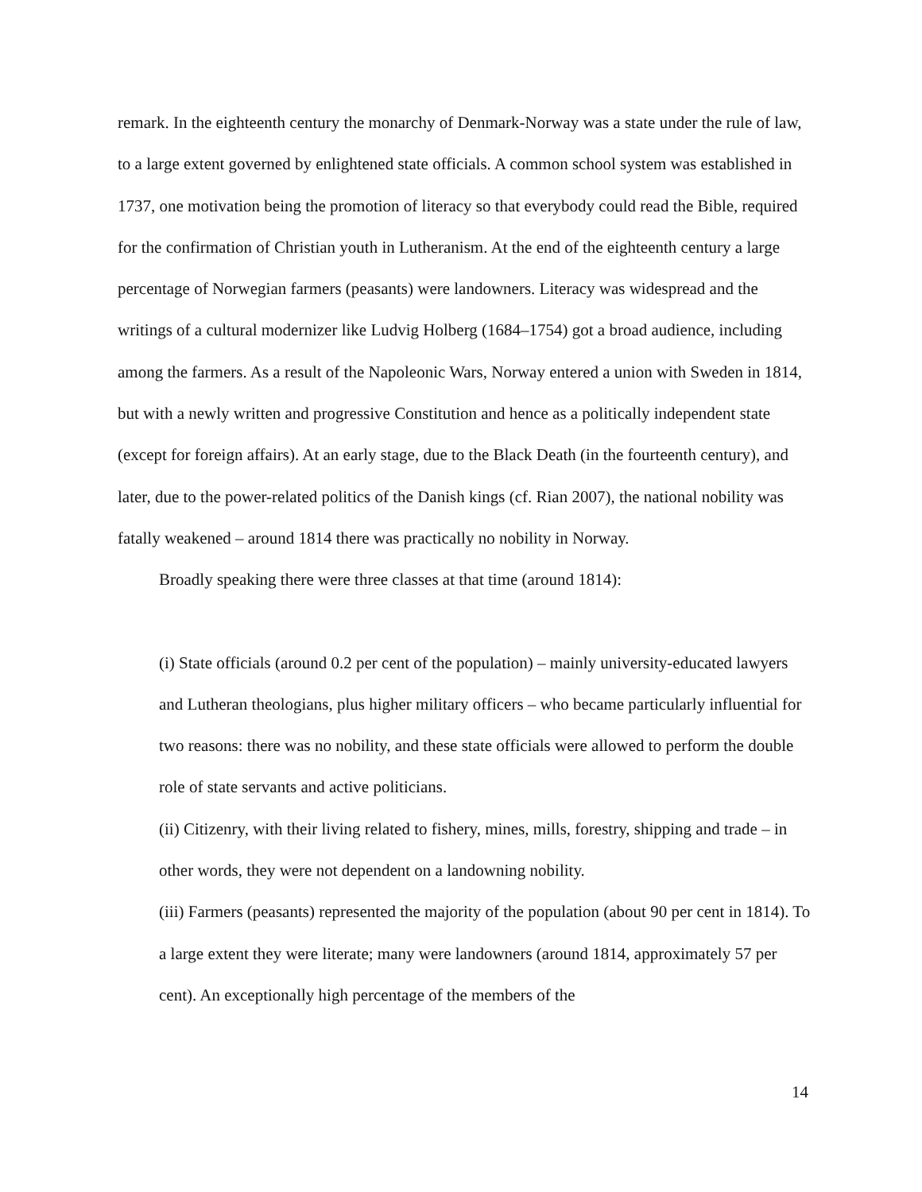remark. In the eighteenth century the monarchy of Denmark-Norway was a state under the rule of law, to a large extent governed by enlightened state officials. A common school system was established in 1737, one motivation being the promotion of literacy so that everybody could read the Bible, required for the confirmation of Christian youth in Lutheranism. At the end of the eighteenth century a large percentage of Norwegian farmers (peasants) were landowners. Literacy was widespread and the writings of a cultural modernizer like Ludvig Holberg (1684–1754) got a broad audience, including among the farmers. As a result of the Napoleonic Wars, Norway entered a union with Sweden in 1814, but with a newly written and progressive Constitution and hence as a politically independent state (except for foreign affairs). At an early stage, due to the Black Death (in the fourteenth century), and later, due to the power-related politics of the Danish kings (cf. Rian 2007), the national nobility was fatally weakened – around 1814 there was practically no nobility in Norway.
Broadly speaking there were three classes at that time (around 1814):
(i) State officials (around 0.2 per cent of the population) – mainly university-educated lawyers and Lutheran theologians, plus higher military officers – who became particularly influential for two reasons: there was no nobility, and these state officials were allowed to perform the double role of state servants and active politicians.
(ii) Citizenry, with their living related to fishery, mines, mills, forestry, shipping and trade – in other words, they were not dependent on a landowning nobility.
(iii) Farmers (peasants) represented the majority of the population (about 90 per cent in 1814). To a large extent they were literate; many were landowners (around 1814, approximately 57 per cent). An exceptionally high percentage of the members of the
14